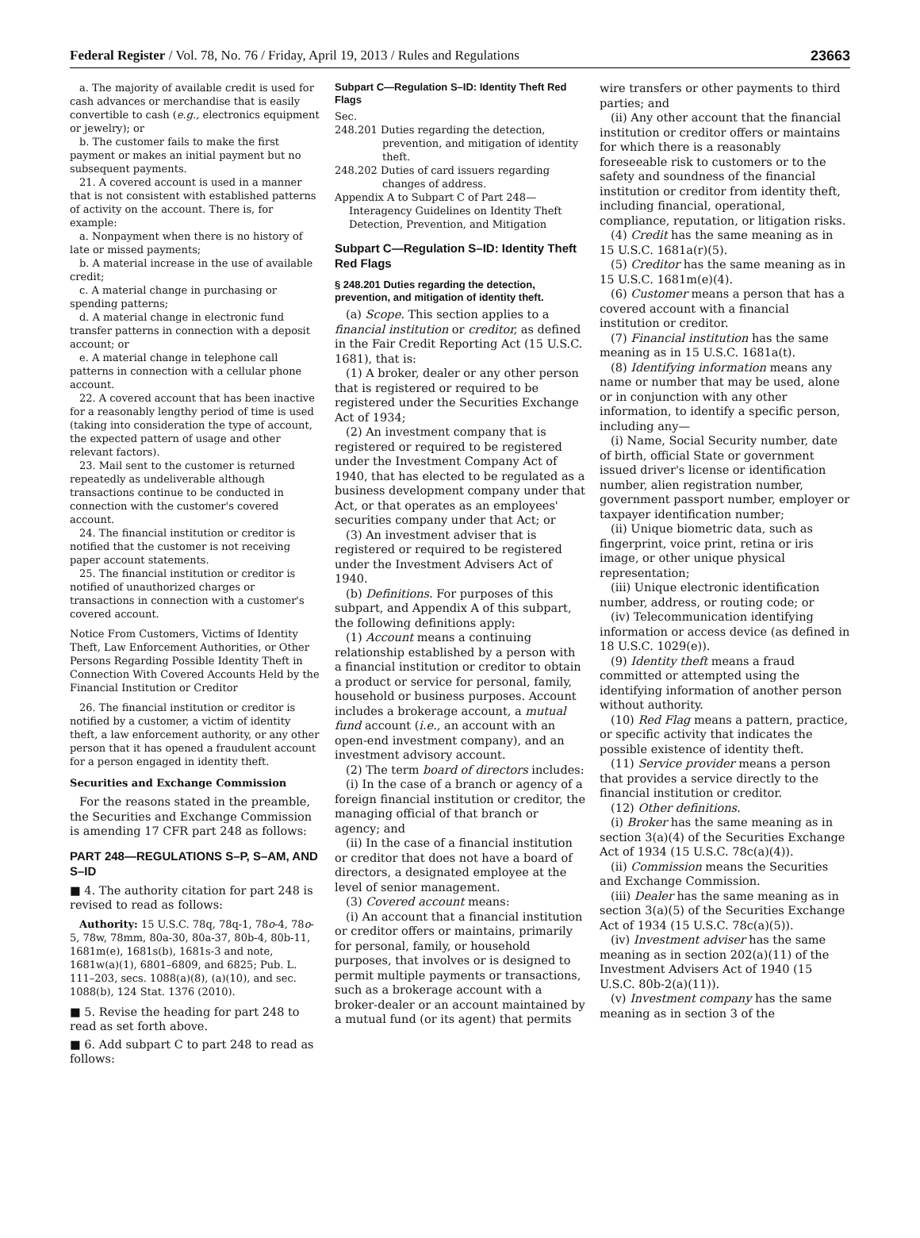Federal Register / Vol. 78, No. 76 / Friday, April 19, 2013 / Rules and Regulations 23663
a. The majority of available credit is used for cash advances or merchandise that is easily convertible to cash (e.g., electronics equipment or jewelry); or
b. The customer fails to make the first payment or makes an initial payment but no subsequent payments.
21. A covered account is used in a manner that is not consistent with established patterns of activity on the account. There is, for example:
a. Nonpayment when there is no history of late or missed payments;
b. A material increase in the use of available credit;
c. A material change in purchasing or spending patterns;
d. A material change in electronic fund transfer patterns in connection with a deposit account; or
e. A material change in telephone call patterns in connection with a cellular phone account.
22. A covered account that has been inactive for a reasonably lengthy period of time is used (taking into consideration the type of account, the expected pattern of usage and other relevant factors).
23. Mail sent to the customer is returned repeatedly as undeliverable although transactions continue to be conducted in connection with the customer's covered account.
24. The financial institution or creditor is notified that the customer is not receiving paper account statements.
25. The financial institution or creditor is notified of unauthorized charges or transactions in connection with a customer's covered account.
Notice From Customers, Victims of Identity Theft, Law Enforcement Authorities, or Other Persons Regarding Possible Identity Theft in Connection With Covered Accounts Held by the Financial Institution or Creditor
26. The financial institution or creditor is notified by a customer, a victim of identity theft, a law enforcement authority, or any other person that it has opened a fraudulent account for a person engaged in identity theft.
Securities and Exchange Commission
For the reasons stated in the preamble, the Securities and Exchange Commission is amending 17 CFR part 248 as follows:
PART 248—REGULATIONS S–P, S–AM, AND S–ID
■ 4. The authority citation for part 248 is revised to read as follows:
Authority: 15 U.S.C. 78q, 78q-1, 78o-4, 78o-5, 78w, 78mm, 80a-30, 80a-37, 80b-4, 80b-11, 1681m(e), 1681s(b), 1681s-3 and note, 1681w(a)(1), 6801–6809, and 6825; Pub. L. 111–203, secs. 1088(a)(8), (a)(10), and sec. 1088(b), 124 Stat. 1376 (2010).
■ 5. Revise the heading for part 248 to read as set forth above.
■ 6. Add subpart C to part 248 to read as follows:
Subpart C—Regulation S–ID: Identity Theft Red Flags
Sec.
248.201 Duties regarding the detection, prevention, and mitigation of identity theft.
248.202 Duties of card issuers regarding changes of address.
Appendix A to Subpart C of Part 248—Interagency Guidelines on Identity Theft Detection, Prevention, and Mitigation
Subpart C—Regulation S–ID: Identity Theft Red Flags
§ 248.201 Duties regarding the detection, prevention, and mitigation of identity theft.
(a) Scope. This section applies to a financial institution or creditor, as defined in the Fair Credit Reporting Act (15 U.S.C. 1681), that is:
(1) A broker, dealer or any other person that is registered or required to be registered under the Securities Exchange Act of 1934;
(2) An investment company that is registered or required to be registered under the Investment Company Act of 1940, that has elected to be regulated as a business development company under that Act, or that operates as an employees' securities company under that Act; or
(3) An investment adviser that is registered or required to be registered under the Investment Advisers Act of 1940.
(b) Definitions. For purposes of this subpart, and Appendix A of this subpart, the following definitions apply:
(1) Account means a continuing relationship established by a person with a financial institution or creditor to obtain a product or service for personal, family, household or business purposes. Account includes a brokerage account, a mutual fund account (i.e., an account with an open-end investment company), and an investment advisory account.
(2) The term board of directors includes:
(i) In the case of a branch or agency of a foreign financial institution or creditor, the managing official of that branch or agency; and
(ii) In the case of a financial institution or creditor that does not have a board of directors, a designated employee at the level of senior management.
(3) Covered account means:
(i) An account that a financial institution or creditor offers or maintains, primarily for personal, family, or household purposes, that involves or is designed to permit multiple payments or transactions, such as a brokerage account with a broker-dealer or an account maintained by a mutual fund (or its agent) that permits
wire transfers or other payments to third parties; and
(ii) Any other account that the financial institution or creditor offers or maintains for which there is a reasonably foreseeable risk to customers or to the safety and soundness of the financial institution or creditor from identity theft, including financial, operational, compliance, reputation, or litigation risks.
(4) Credit has the same meaning as in 15 U.S.C. 1681a(r)(5).
(5) Creditor has the same meaning as in 15 U.S.C. 1681m(e)(4).
(6) Customer means a person that has a covered account with a financial institution or creditor.
(7) Financial institution has the same meaning as in 15 U.S.C. 1681a(t).
(8) Identifying information means any name or number that may be used, alone or in conjunction with any other information, to identify a specific person, including any—
(i) Name, Social Security number, date of birth, official State or government issued driver's license or identification number, alien registration number, government passport number, employer or taxpayer identification number;
(ii) Unique biometric data, such as fingerprint, voice print, retina or iris image, or other unique physical representation;
(iii) Unique electronic identification number, address, or routing code; or
(iv) Telecommunication identifying information or access device (as defined in 18 U.S.C. 1029(e)).
(9) Identity theft means a fraud committed or attempted using the identifying information of another person without authority.
(10) Red Flag means a pattern, practice, or specific activity that indicates the possible existence of identity theft.
(11) Service provider means a person that provides a service directly to the financial institution or creditor.
(12) Other definitions.
(i) Broker has the same meaning as in section 3(a)(4) of the Securities Exchange Act of 1934 (15 U.S.C. 78c(a)(4)).
(ii) Commission means the Securities and Exchange Commission.
(iii) Dealer has the same meaning as in section 3(a)(5) of the Securities Exchange Act of 1934 (15 U.S.C. 78c(a)(5)).
(iv) Investment adviser has the same meaning as in section 202(a)(11) of the Investment Advisers Act of 1940 (15 U.S.C. 80b-2(a)(11)).
(v) Investment company has the same meaning as in section 3 of the